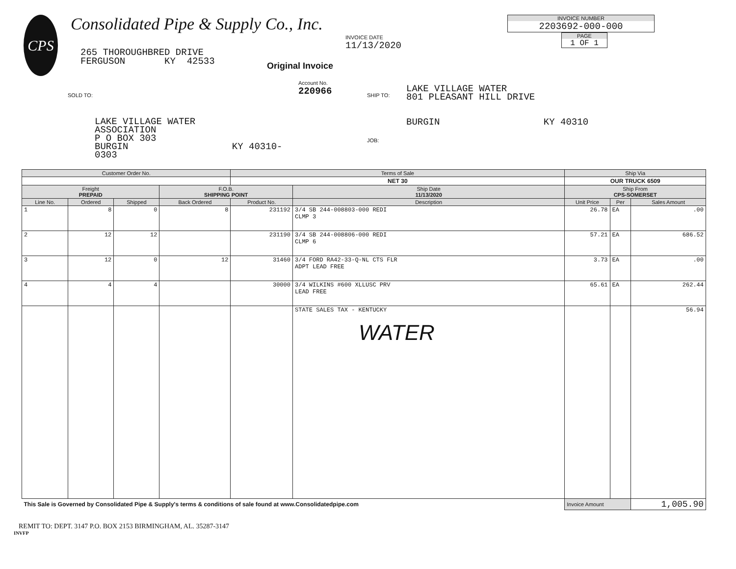CPS
Consolidated Pipe & Supply Co., Inc.
265 THOROUGHBRED DRIVE
FERGUSON KY 42533
INVOICE DATE
11/13/2020
Original Invoice
INVOICE NUMBER
2203692-000-000
PAGE
1 OF 1
SOLD TO:
LAKE VILLAGE WATER
ASSOCIATION
P O BOX 303
BURGIN KY 40310-0303
Account No.
220966
SHIP TO:
JOB:
LAKE VILLAGE WATER
801 PLEASANT HILL DRIVE
BURGIN KY 40310
| Customer Order No. | | | | Terms of Sale | | | Ship Via | | |
| --- | --- | --- | --- | --- | --- | --- | --- | --- | --- |
| | | | | NET 30 | | | OUR TRUCK 6509 | | |
| Freight PREPAID | | | F.O.B. SHIPPING POINT | | | Ship Date 11/13/2020 | Ship From CPS-SOMERSET | | |
| Line No. | Ordered | Shipped | Back Ordered | Product No. | Description | | Unit Price | Per | Sales Amount |
| 1 | 8 | 0 | 8 | 231192 | 3/4 SB 244-008803-000 REDI CLMP 3 | | 26.78 | EA | .00 |
| 2 | 12 | 12 | | 231190 | 3/4 SB 244-008806-000 REDI CLMP 6 | | 57.21 | EA | 686.52 |
| 3 | 12 | 0 | 12 | 31460 | 3/4 FORD RA42-33-Q-NL CTS FLR ADPT LEAD FREE | | 3.73 | EA | .00 |
| 4 | 4 | 4 | | 30000 | 3/4 WILKINS #600 XLLUSC PRV LEAD FREE | | 65.61 | EA | 262.44 |
| | | | | | STATE SALES TAX - KENTUCKY WATER | | | | 56.94 |
| This Sale is Governed by Consolidated Pipe & Supply's terms & conditions of sale found at www.Consolidatedpipe.com | | | | | | | Invoice Amount | | 1,005.90 |
REMIT TO: DEPT. 3147 P.O. BOX 2153 BIRMINGHAM, AL. 35287-3147
INVFP